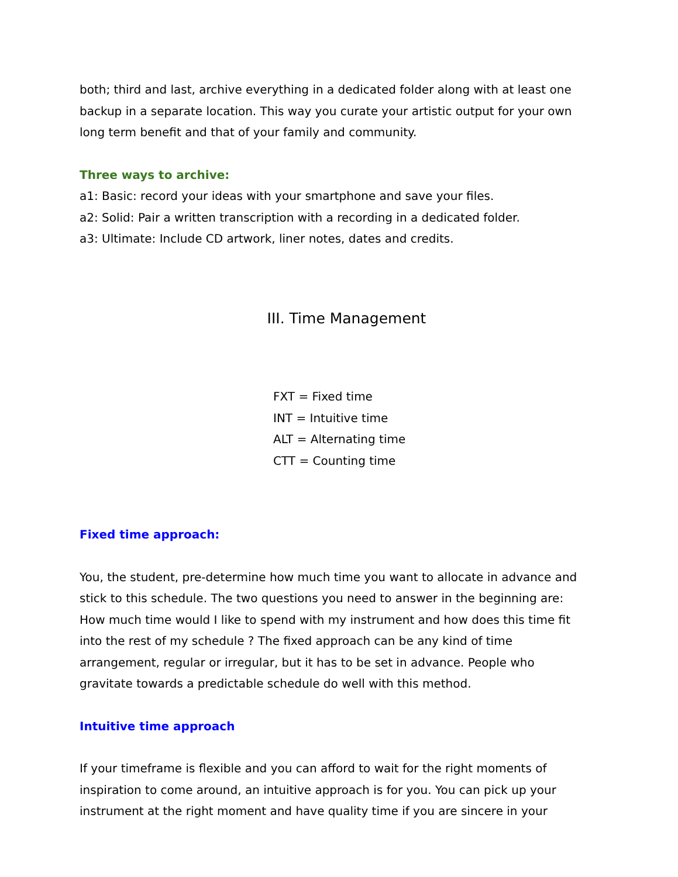both; third and last, archive everything in a dedicated folder along with at least one backup in a separate location. This way you curate your artistic output for your own long term benefit and that of your family and community.
Three ways to archive:
a1: Basic: record your ideas with your smartphone and save your files.
a2: Solid: Pair a written transcription with a recording in a dedicated folder.
a3: Ultimate: Include CD artwork, liner notes, dates and credits.
III. Time Management
FXT = Fixed time
INT = Intuitive time
ALT = Alternating time
CTT = Counting time
Fixed time approach:
You, the student, pre-determine how much time you want to allocate in advance and stick to this schedule. The two questions you need to answer in the beginning are: How much time would I like to spend with my instrument and how does this time fit into the rest of my schedule ? The fixed approach can be any kind of time arrangement, regular or irregular, but it has to be set in advance. People who gravitate towards a predictable schedule do well with this method.
Intuitive time approach
If your timeframe is flexible and you can afford to wait for the right moments of inspiration to come around, an intuitive approach is for you. You can pick up your instrument at the right moment and have quality time if you are sincere in your